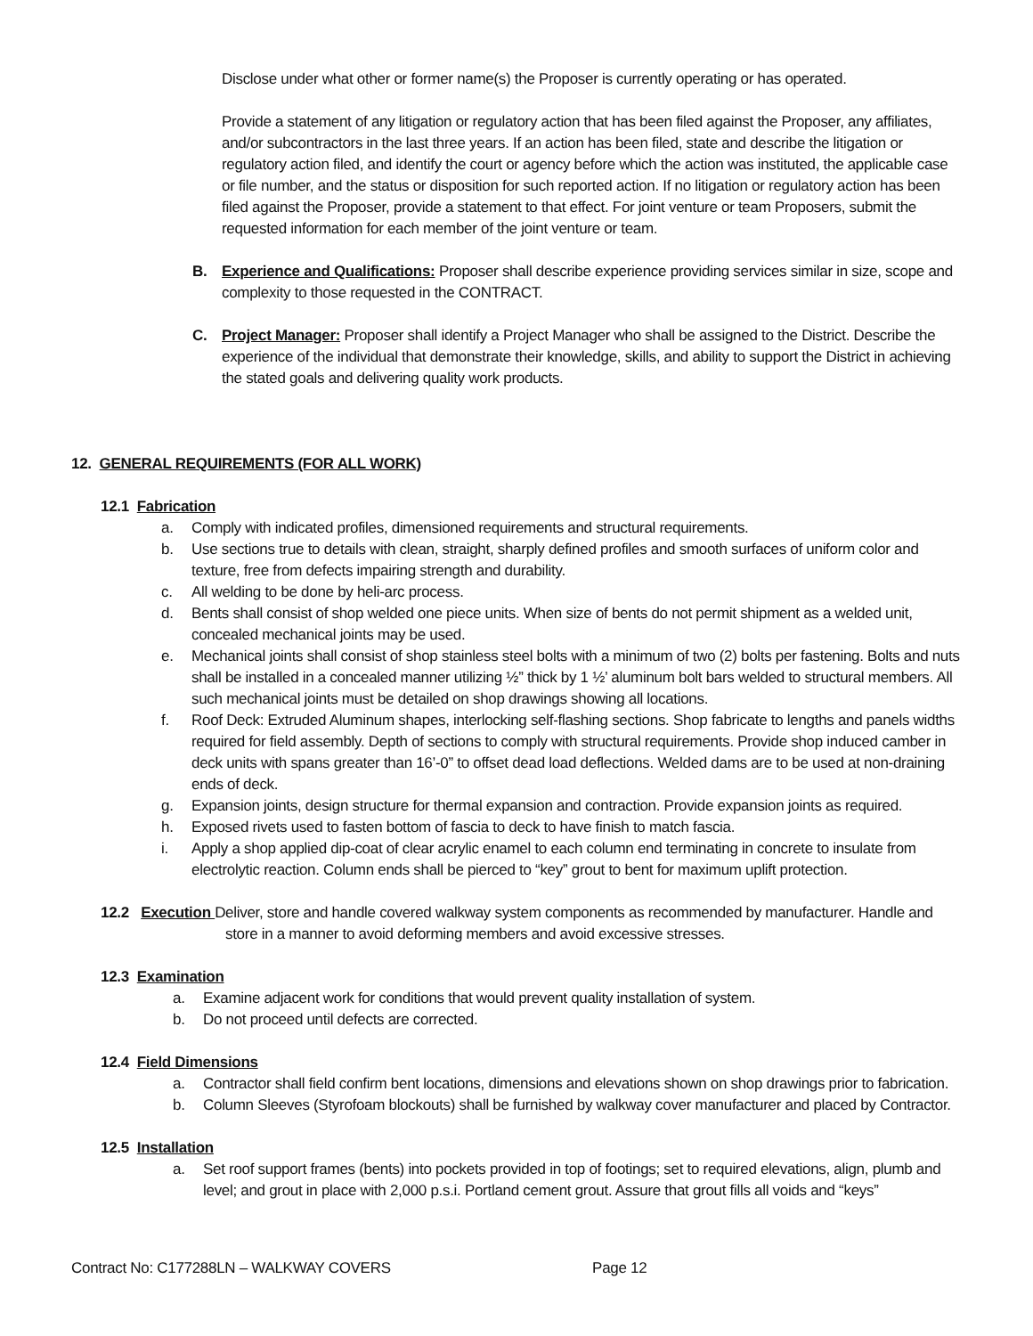Disclose under what other or former name(s) the Proposer is currently operating or has operated.
Provide a statement of any litigation or regulatory action that has been filed against the Proposer, any affiliates, and/or subcontractors in the last three years. If an action has been filed, state and describe the litigation or regulatory action filed, and identify the court or agency before which the action was instituted, the applicable case or file number, and the status or disposition for such reported action. If no litigation or regulatory action has been filed against the Proposer, provide a statement to that effect. For joint venture or team Proposers, submit the requested information for each member of the joint venture or team.
B. Experience and Qualifications: Proposer shall describe experience providing services similar in size, scope and complexity to those requested in the CONTRACT.
C. Project Manager: Proposer shall identify a Project Manager who shall be assigned to the District. Describe the experience of the individual that demonstrate their knowledge, skills, and ability to support the District in achieving the stated goals and delivering quality work products.
12. GENERAL REQUIREMENTS (FOR ALL WORK)
12.1 Fabrication
a. Comply with indicated profiles, dimensioned requirements and structural requirements.
b. Use sections true to details with clean, straight, sharply defined profiles and smooth surfaces of uniform color and texture, free from defects impairing strength and durability.
c. All welding to be done by heli-arc process.
d. Bents shall consist of shop welded one piece units. When size of bents do not permit shipment as a welded unit, concealed mechanical joints may be used.
e. Mechanical joints shall consist of shop stainless steel bolts with a minimum of two (2) bolts per fastening. Bolts and nuts shall be installed in a concealed manner utilizing ½” thick by 1 ½’ aluminum bolt bars welded to structural members. All such mechanical joints must be detailed on shop drawings showing all locations.
f. Roof Deck: Extruded Aluminum shapes, interlocking self-flashing sections. Shop fabricate to lengths and panels widths required for field assembly. Depth of sections to comply with structural requirements. Provide shop induced camber in deck units with spans greater than 16’-0” to offset dead load deflections. Welded dams are to be used at non-draining ends of deck.
g. Expansion joints, design structure for thermal expansion and contraction. Provide expansion joints as required.
h. Exposed rivets used to fasten bottom of fascia to deck to have finish to match fascia.
i. Apply a shop applied dip-coat of clear acrylic enamel to each column end terminating in concrete to insulate from electrolytic reaction. Column ends shall be pierced to “key” grout to bent for maximum uplift protection.
12.2 Execution Deliver, store and handle covered walkway system components as recommended by manufacturer. Handle and store in a manner to avoid deforming members and avoid excessive stresses.
12.3 Examination
a. Examine adjacent work for conditions that would prevent quality installation of system.
b. Do not proceed until defects are corrected.
12.4 Field Dimensions
a. Contractor shall field confirm bent locations, dimensions and elevations shown on shop drawings prior to fabrication.
b. Column Sleeves (Styrofoam blockouts) shall be furnished by walkway cover manufacturer and placed by Contractor.
12.5 Installation
a. Set roof support frames (bents) into pockets provided in top of footings; set to required elevations, align, plumb and level; and grout in place with 2,000 p.s.i. Portland cement grout. Assure that grout fills all voids and “keys”
Contract No: C177288LN – WALKWAY COVERS Page 12